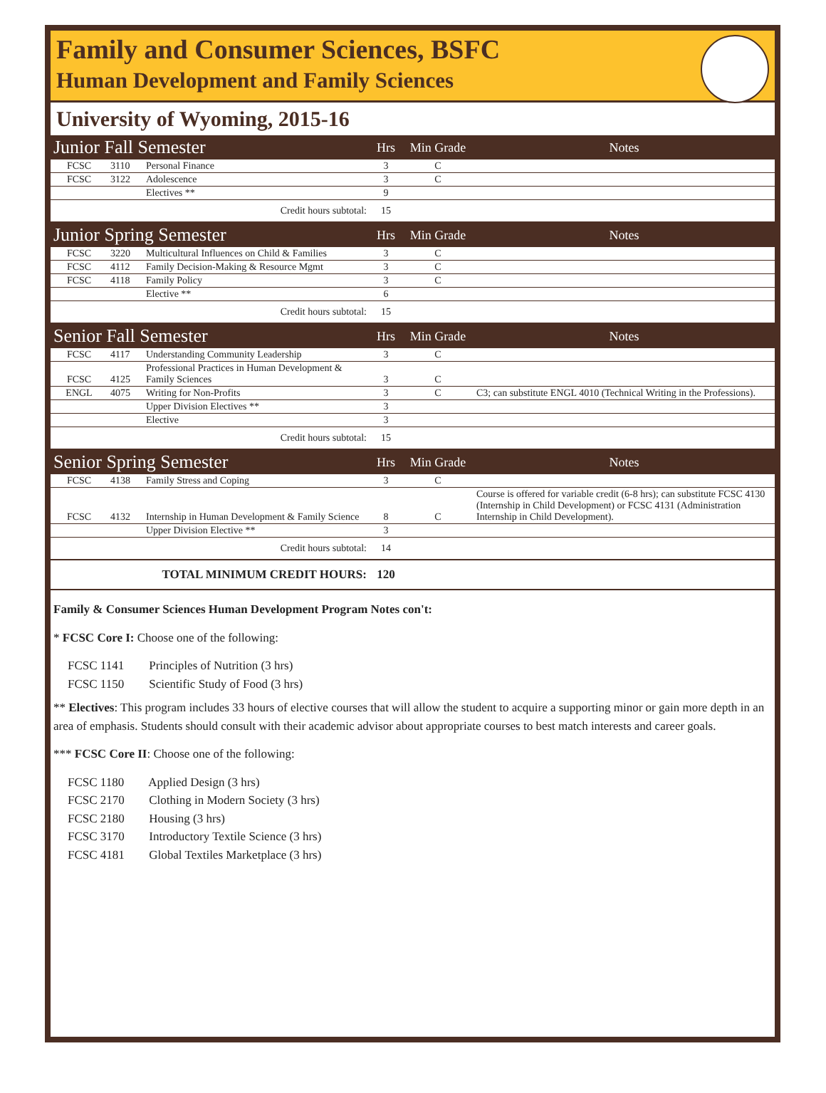Family and Consumer Sciences, BSFC
Human Development and Family Sciences
University of Wyoming, 2015-16
| Junior Fall Semester | | | Hrs | Min Grade | Notes |
| --- | --- | --- | --- | --- | --- |
| FCSC | 3110 | Personal Finance | 3 | C | |
| FCSC | 3122 | Adolescence | 3 | C | |
| | | Electives ** | 9 | | |
| Credit hours subtotal: | | | 15 | | |
| Junior Spring Semester | | | Hrs | Min Grade | Notes |
| FCSC | 3220 | Multicultural Influences on Child & Families | 3 | C | |
| FCSC | 4112 | Family Decision-Making & Resource Mgmt | 3 | C | |
| FCSC | 4118 | Family Policy | 3 | C | |
| | | Elective ** | 6 | | |
| Credit hours subtotal: | | | 15 | | |
| Senior Fall Semester | | | Hrs | Min Grade | Notes |
| FCSC | 4117 | Understanding Community Leadership | 3 | C | |
| FCSC | 4125 | Professional Practices in Human Development & Family Sciences | 3 | C | |
| ENGL | 4075 | Writing for Non-Profits | 3 | C | C3; can substitute ENGL 4010 (Technical Writing in the Professions). |
| | | Upper Division Electives ** | 3 | | |
| | | Elective | 3 | | |
| Credit hours subtotal: | | | 15 | | |
| Senior Spring Semester | | | Hrs | Min Grade | Notes |
| FCSC | 4138 | Family Stress and Coping | 3 | C | |
| FCSC | 4132 | Internship in Human Development & Family Science | 8 | C | Course is offered for variable credit (6-8 hrs); can substitute FCSC 4130 (Internship in Child Development) or FCSC 4131 (Administration Internship in Child Development). |
| | | Upper Division Elective ** | 3 | | |
| Credit hours subtotal: | | | 14 | | |
| TOTAL MINIMUM CREDIT HOURS: | | | 120 | | |
Family & Consumer Sciences Human Development Program Notes con't:
* FCSC Core I: Choose one of the following:
FCSC 1141 Principles of Nutrition (3 hrs)
FCSC 1150 Scientific Study of Food (3 hrs)
** Electives: This program includes 33 hours of elective courses that will allow the student to acquire a supporting minor or gain more depth in an area of emphasis. Students should consult with their academic advisor about appropriate courses to best match interests and career goals.
*** FCSC Core II: Choose one of the following:
FCSC 1180 Applied Design (3 hrs)
FCSC 2170 Clothing in Modern Society (3 hrs)
FCSC 2180 Housing (3 hrs)
FCSC 3170 Introductory Textile Science (3 hrs)
FCSC 4181 Global Textiles Marketplace (3 hrs)